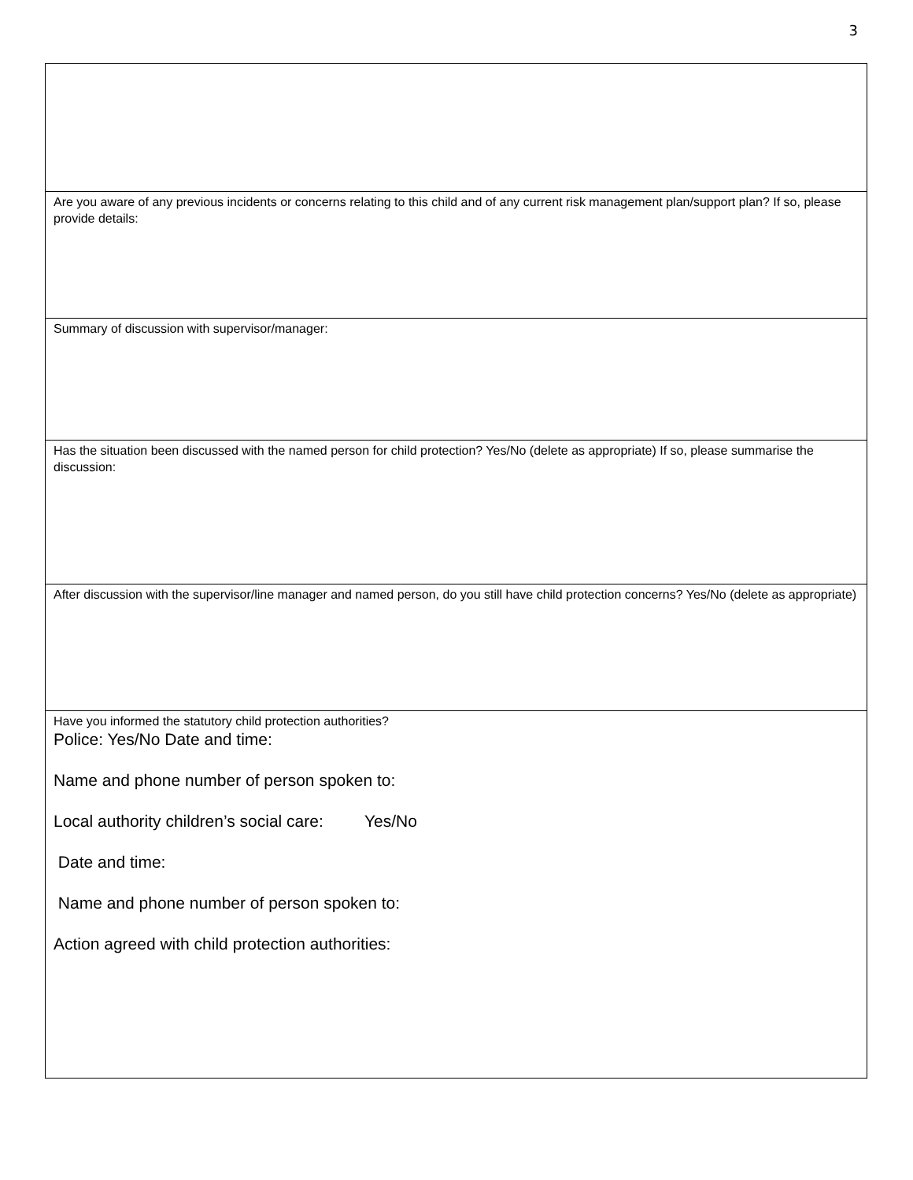3
| Are you aware of any previous incidents or concerns relating to this child and of any current risk management plan/support plan? If so, please provide details: |
| Summary of discussion with supervisor/manager: |
| Has the situation been discussed with the named person for child protection? Yes/No (delete as appropriate) If so, please summarise the discussion: |
| After discussion with the supervisor/line manager and named person, do you still have child protection concerns? Yes/No (delete as appropriate) |
| Have you informed the statutory child protection authorities? Police: Yes/No Date and time: Name and phone number of person spoken to: Local authority children’s social care: Yes/No Date and time: Name and phone number of person spoken to: Action agreed with child protection authorities: |